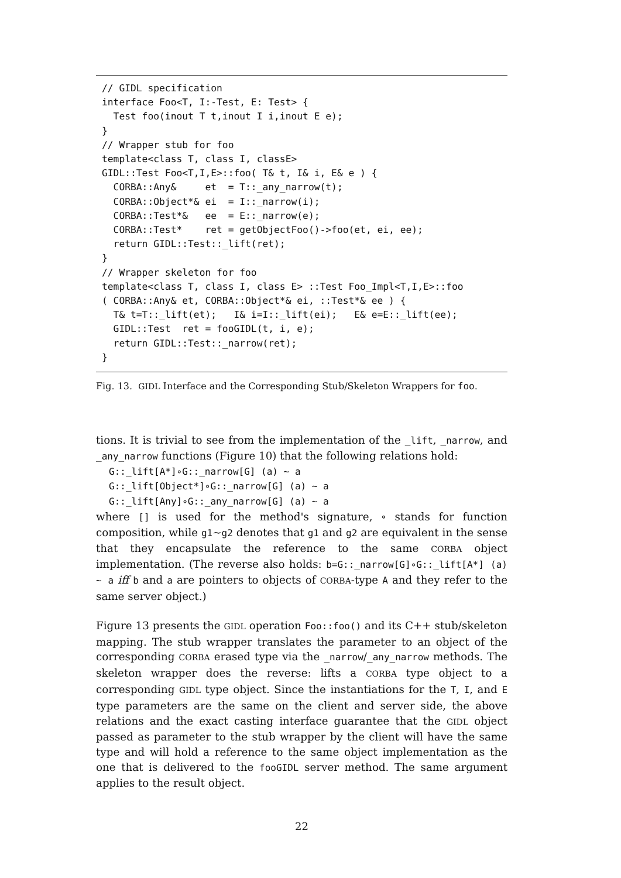// GIDL specification
interface Foo<T, I:-Test, E: Test> {
  Test foo(inout T t,inout I i,inout E e);
}
// Wrapper stub for foo
template<class T, class I, classE>
GIDL::Test Foo<T,I,E>::foo( T& t, I& i, E& e ) {
  CORBA::Any&     et  = T::_any_narrow(t);
  CORBA::Object*& ei  = I::_narrow(i);
  CORBA::Test*&   ee  = E::_narrow(e);
  CORBA::Test*    ret = getObjectFoo()->foo(et, ei, ee);
  return GIDL::Test::_lift(ret);
}
// Wrapper skeleton for foo
template<class T, class I, class E> ::Test Foo_Impl<T,I,E>::foo
( CORBA::Any& et, CORBA::Object*& ei, ::Test*& ee ) {
  T& t=T::_lift(et);   I& i=I::_lift(ei);   E& e=E::_lift(ee);
  GIDL::Test  ret = fooGIDL(t, i, e);
  return GIDL::Test::_narrow(ret);
}
Fig. 13. GIDL Interface and the Corresponding Stub/Skeleton Wrappers for foo.
tions. It is trivial to see from the implementation of the _lift, _narrow, and _any_narrow functions (Figure 10) that the following relations hold:
G::_lift[A*]∘G::_narrow[G] (a) ∼ a
G::_lift[Object*]∘G::_narrow[G] (a) ∼ a
G::_lift[Any]∘G::_any_narrow[G] (a) ∼ a
where [] is used for the method's signature, ∘ stands for function composition, while g1∼g2 denotes that g1 and g2 are equivalent in the sense that they encapsulate the reference to the same CORBA object implementation. (The reverse also holds: b=G::_narrow[G]∘G::_lift[A*] (a) ∼ a iff b and a are pointers to objects of CORBA-type A and they refer to the same server object.)
Figure 13 presents the GIDL operation Foo::foo() and its C++ stub/skeleton mapping. The stub wrapper translates the parameter to an object of the corresponding CORBA erased type via the _narrow/_any_narrow methods. The skeleton wrapper does the reverse: lifts a CORBA type object to a corresponding GIDL type object. Since the instantiations for the T, I, and E type parameters are the same on the client and server side, the above relations and the exact casting interface guarantee that the GIDL object passed as parameter to the stub wrapper by the client will have the same type and will hold a reference to the same object implementation as the one that is delivered to the fooGIDL server method. The same argument applies to the result object.
22